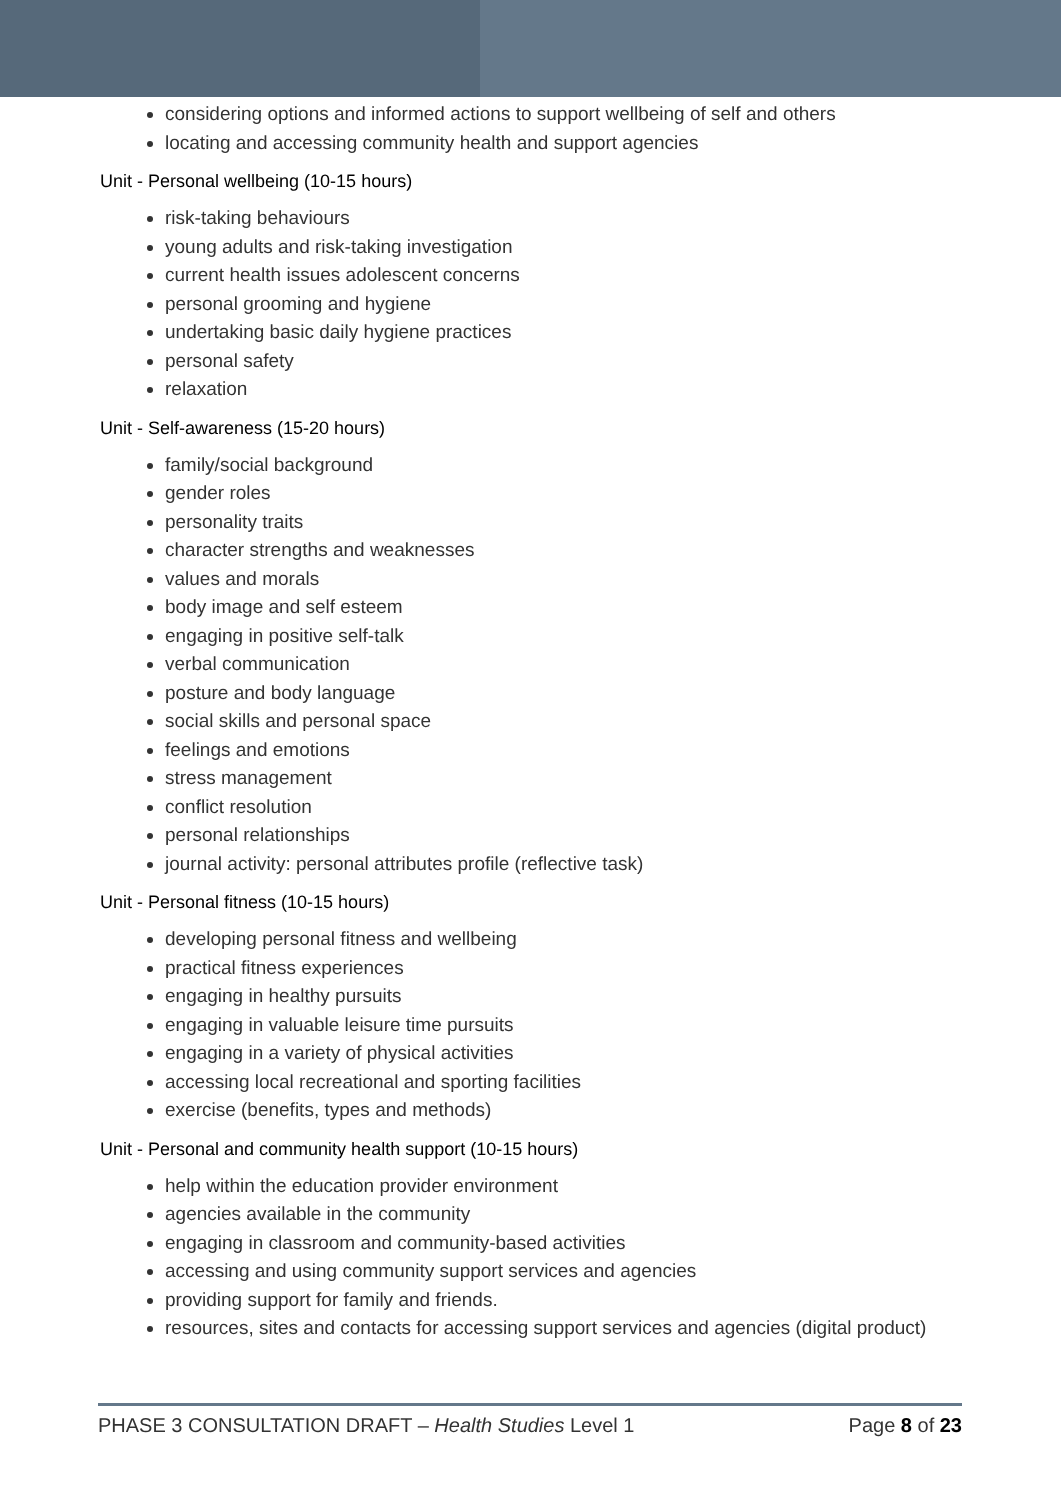considering options and informed actions to support wellbeing of self and others
locating and accessing community health and support agencies
Unit - Personal wellbeing (10-15 hours)
risk-taking behaviours
young adults and risk-taking investigation
current health issues adolescent concerns
personal grooming and hygiene
undertaking basic daily hygiene practices
personal safety
relaxation
Unit - Self-awareness (15-20 hours)
family/social background
gender roles
personality traits
character strengths and weaknesses
values and morals
body image and self esteem
engaging in positive self-talk
verbal communication
posture and body language
social skills and personal space
feelings and emotions
stress management
conflict resolution
personal relationships
journal activity: personal attributes profile (reflective task)
Unit - Personal fitness (10-15 hours)
developing personal fitness and wellbeing
practical fitness experiences
engaging in healthy pursuits
engaging in valuable leisure time pursuits
engaging in a variety of physical activities
accessing local recreational and sporting facilities
exercise (benefits, types and methods)
Unit - Personal and community health support (10-15 hours)
help within the education provider environment
agencies available in the community
engaging in classroom and community-based activities
accessing and using community support services and agencies
providing support for family and friends.
resources, sites and contacts for accessing support services and agencies (digital product)
PHASE 3 CONSULTATION DRAFT – Health Studies Level 1 Page 8 of 23